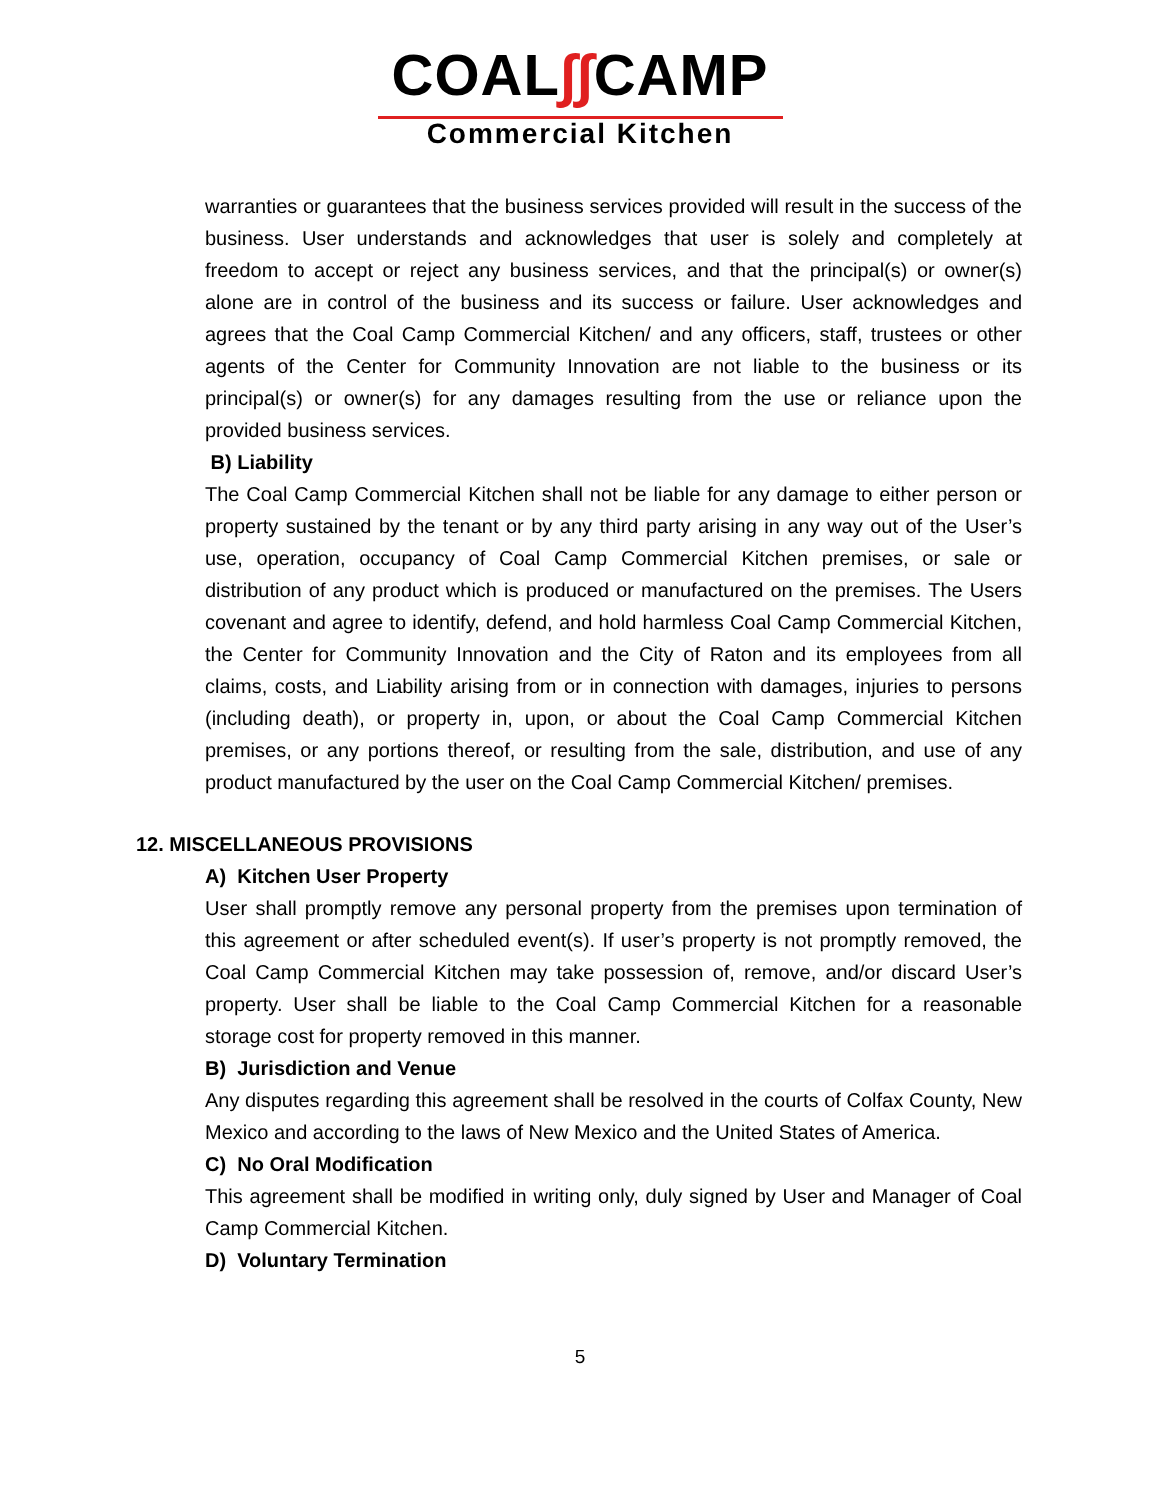COAL​∫∫CAMP
Commercial Kitchen
warranties or guarantees that the business services provided will result in the success of the business. User understands and acknowledges that user is solely and completely at freedom to accept or reject any business services, and that the principal(s) or owner(s) alone are in control of the business and its success or failure. User acknowledges and agrees that the Coal Camp Commercial Kitchen/ and any officers, staff, trustees or other agents of the Center for Community Innovation are not liable to the business or its principal(s) or owner(s) for any damages resulting from the use or reliance upon the provided business services.
B) Liability
The Coal Camp Commercial Kitchen shall not be liable for any damage to either person or property sustained by the tenant or by any third party arising in any way out of the User’s use, operation, occupancy of Coal Camp Commercial Kitchen premises, or sale or distribution of any product which is produced or manufactured on the premises. The Users covenant and agree to identify, defend, and hold harmless Coal Camp Commercial Kitchen, the Center for Community Innovation and the City of Raton and its employees from all claims, costs, and Liability arising from or in connection with damages, injuries to persons (including death), or property in, upon, or about the Coal Camp Commercial Kitchen premises, or any portions thereof, or resulting from the sale, distribution, and use of any product manufactured by the user on the Coal Camp Commercial Kitchen/ premises.
12. MISCELLANEOUS PROVISIONS
A) Kitchen User Property
User shall promptly remove any personal property from the premises upon termination of this agreement or after scheduled event(s). If user’s property is not promptly removed, the Coal Camp Commercial Kitchen may take possession of, remove, and/or discard User’s property. User shall be liable to the Coal Camp Commercial Kitchen for a reasonable storage cost for property removed in this manner.
B) Jurisdiction and Venue
Any disputes regarding this agreement shall be resolved in the courts of Colfax County, New Mexico and according to the laws of New Mexico and the United States of America.
C) No Oral Modification
This agreement shall be modified in writing only, duly signed by User and Manager of Coal Camp Commercial Kitchen.
D) Voluntary Termination
5